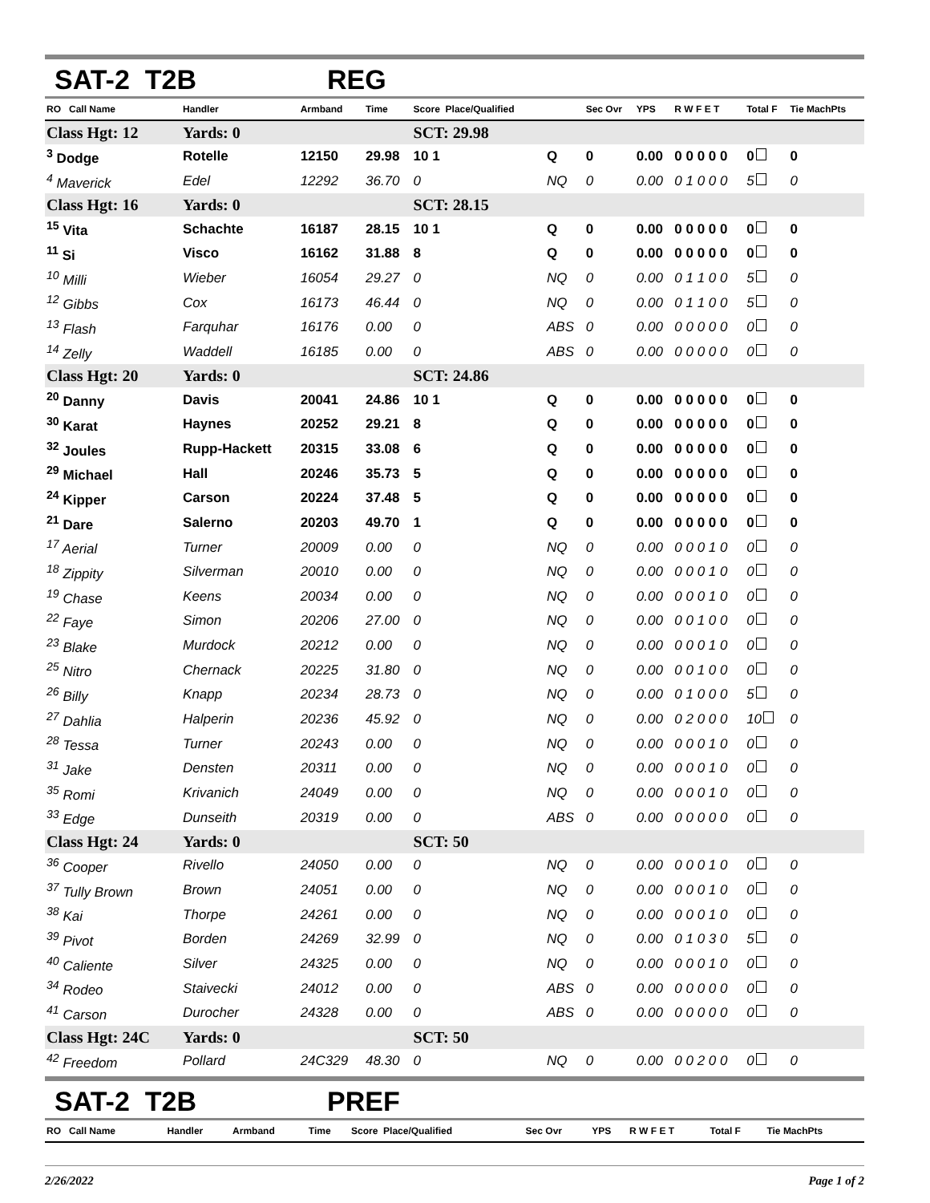SAT-2 T2B REG
| RO Call Name | Handler | Armband | Time | Score Place/Qualified | | Sec Ovr | YPS | R W F E T | Total F | Tie MachPts |
| --- | --- | --- | --- | --- | --- | --- | --- | --- | --- | --- |
| Class Hgt: 12 | Yards: 0 | | | SCT: 29.98 | | | | | | |
| <sup>3</sup> Dodge | Rotelle | 12150 | 29.98 | 10 1 | Q | 0 | 0.00 | 0 0 0 0 0 | 0 | 0 |
| <sup>4</sup> Maverick | Edel | 12292 | 36.70 | 0 | NQ | 0 | 0.00 | 0 1 0 0 0 | 5 | 0 |
| Class Hgt: 16 | Yards: 0 | | | SCT: 28.15 | | | | | | |
| <sup>15</sup> Vita | Schachte | 16187 | 28.15 | 10 1 | Q | 0 | 0.00 | 0 0 0 0 0 | 0 | 0 |
| <sup>11</sup> Si | Visco | 16162 | 31.88 | 8 | Q | 0 | 0.00 | 0 0 0 0 0 | 0 | 0 |
| <sup>10</sup> Milli | Wieber | 16054 | 29.27 | 0 | NQ | 0 | 0.00 | 0 1 1 0 0 | 5 | 0 |
| <sup>12</sup> Gibbs | Cox | 16173 | 46.44 | 0 | NQ | 0 | 0.00 | 0 1 1 0 0 | 5 | 0 |
| <sup>13</sup> Flash | Farquhar | 16176 | 0.00 | 0 | ABS | 0 | 0.00 | 0 0 0 0 0 | 0 | 0 |
| <sup>14</sup> Zelly | Waddell | 16185 | 0.00 | 0 | ABS | 0 | 0.00 | 0 0 0 0 0 | 0 | 0 |
| Class Hgt: 20 | Yards: 0 | | | SCT: 24.86 | | | | | | |
| <sup>20</sup> Danny | Davis | 20041 | 24.86 | 10 1 | Q | 0 | 0.00 | 0 0 0 0 0 | 0 | 0 |
| <sup>30</sup> Karat | Haynes | 20252 | 29.21 | 8 | Q | 0 | 0.00 | 0 0 0 0 0 | 0 | 0 |
| <sup>32</sup> Joules | Rupp-Hackett | 20315 | 33.08 | 6 | Q | 0 | 0.00 | 0 0 0 0 0 | 0 | 0 |
| <sup>29</sup> Michael | Hall | 20246 | 35.73 | 5 | Q | 0 | 0.00 | 0 0 0 0 0 | 0 | 0 |
| <sup>24</sup> Kipper | Carson | 20224 | 37.48 | 5 | Q | 0 | 0.00 | 0 0 0 0 0 | 0 | 0 |
| <sup>21</sup> Dare | Salerno | 20203 | 49.70 | 1 | Q | 0 | 0.00 | 0 0 0 0 0 | 0 | 0 |
| <sup>17</sup> Aerial | Turner | 20009 | 0.00 | 0 | NQ | 0 | 0.00 | 0 0 0 1 0 | 0 | 0 |
| <sup>18</sup> Zippity | Silverman | 20010 | 0.00 | 0 | NQ | 0 | 0.00 | 0 0 0 1 0 | 0 | 0 |
| <sup>19</sup> Chase | Keens | 20034 | 0.00 | 0 | NQ | 0 | 0.00 | 0 0 0 1 0 | 0 | 0 |
| <sup>22</sup> Faye | Simon | 20206 | 27.00 | 0 | NQ | 0 | 0.00 | 0 0 1 0 0 | 0 | 0 |
| <sup>23</sup> Blake | Murdock | 20212 | 0.00 | 0 | NQ | 0 | 0.00 | 0 0 0 1 0 | 0 | 0 |
| <sup>25</sup> Nitro | Chernack | 20225 | 31.80 | 0 | NQ | 0 | 0.00 | 0 0 1 0 0 | 0 | 0 |
| <sup>26</sup> Billy | Knapp | 20234 | 28.73 | 0 | NQ | 0 | 0.00 | 0 1 0 0 0 | 5 | 0 |
| <sup>27</sup> Dahlia | Halperin | 20236 | 45.92 | 0 | NQ | 0 | 0.00 | 0 2 0 0 0 | 10 | 0 |
| <sup>28</sup> Tessa | Turner | 20243 | 0.00 | 0 | NQ | 0 | 0.00 | 0 0 0 1 0 | 0 | 0 |
| <sup>31</sup> Jake | Densten | 20311 | 0.00 | 0 | NQ | 0 | 0.00 | 0 0 0 1 0 | 0 | 0 |
| <sup>35</sup> Romi | Krivanich | 24049 | 0.00 | 0 | NQ | 0 | 0.00 | 0 0 0 1 0 | 0 | 0 |
| <sup>33</sup> Edge | Dunseith | 20319 | 0.00 | 0 | ABS | 0 | 0.00 | 0 0 0 0 0 | 0 | 0 |
| Class Hgt: 24 | Yards: 0 | | | SCT: 50 | | | | | | |
| <sup>36</sup> Cooper | Rivello | 24050 | 0.00 | 0 | NQ | 0 | 0.00 | 0 0 0 1 0 | 0 | 0 |
| <sup>37</sup> Tully Brown | Brown | 24051 | 0.00 | 0 | NQ | 0 | 0.00 | 0 0 0 1 0 | 0 | 0 |
| <sup>38</sup> Kai | Thorpe | 24261 | 0.00 | 0 | NQ | 0 | 0.00 | 0 0 0 1 0 | 0 | 0 |
| <sup>39</sup> Pivot | Borden | 24269 | 32.99 | 0 | NQ | 0 | 0.00 | 0 1 0 3 0 | 5 | 0 |
| <sup>40</sup> Caliente | Silver | 24325 | 0.00 | 0 | NQ | 0 | 0.00 | 0 0 0 1 0 | 0 | 0 |
| <sup>34</sup> Rodeo | Staivecki | 24012 | 0.00 | 0 | ABS | 0 | 0.00 | 0 0 0 0 0 | 0 | 0 |
| <sup>41</sup> Carson | Durocher | 24328 | 0.00 | 0 | ABS | 0 | 0.00 | 0 0 0 0 0 | 0 | 0 |
| Class Hgt: 24C | Yards: 0 | | | SCT: 50 | | | | | | |
| <sup>42</sup> Freedom | Pollard | 24C329 | 48.30 | 0 | NQ | 0 | 0.00 | 0 0 2 0 0 | 0 | 0 |
SAT-2 T2B PREF
| RO Call Name | Handler | Armband | Time | Score Place/Qualified | Sec Ovr | YPS | R W F E T | Total F | Tie MachPts |
| --- | --- | --- | --- | --- | --- | --- | --- | --- | --- |
2/26/2022 Page 1 of 2